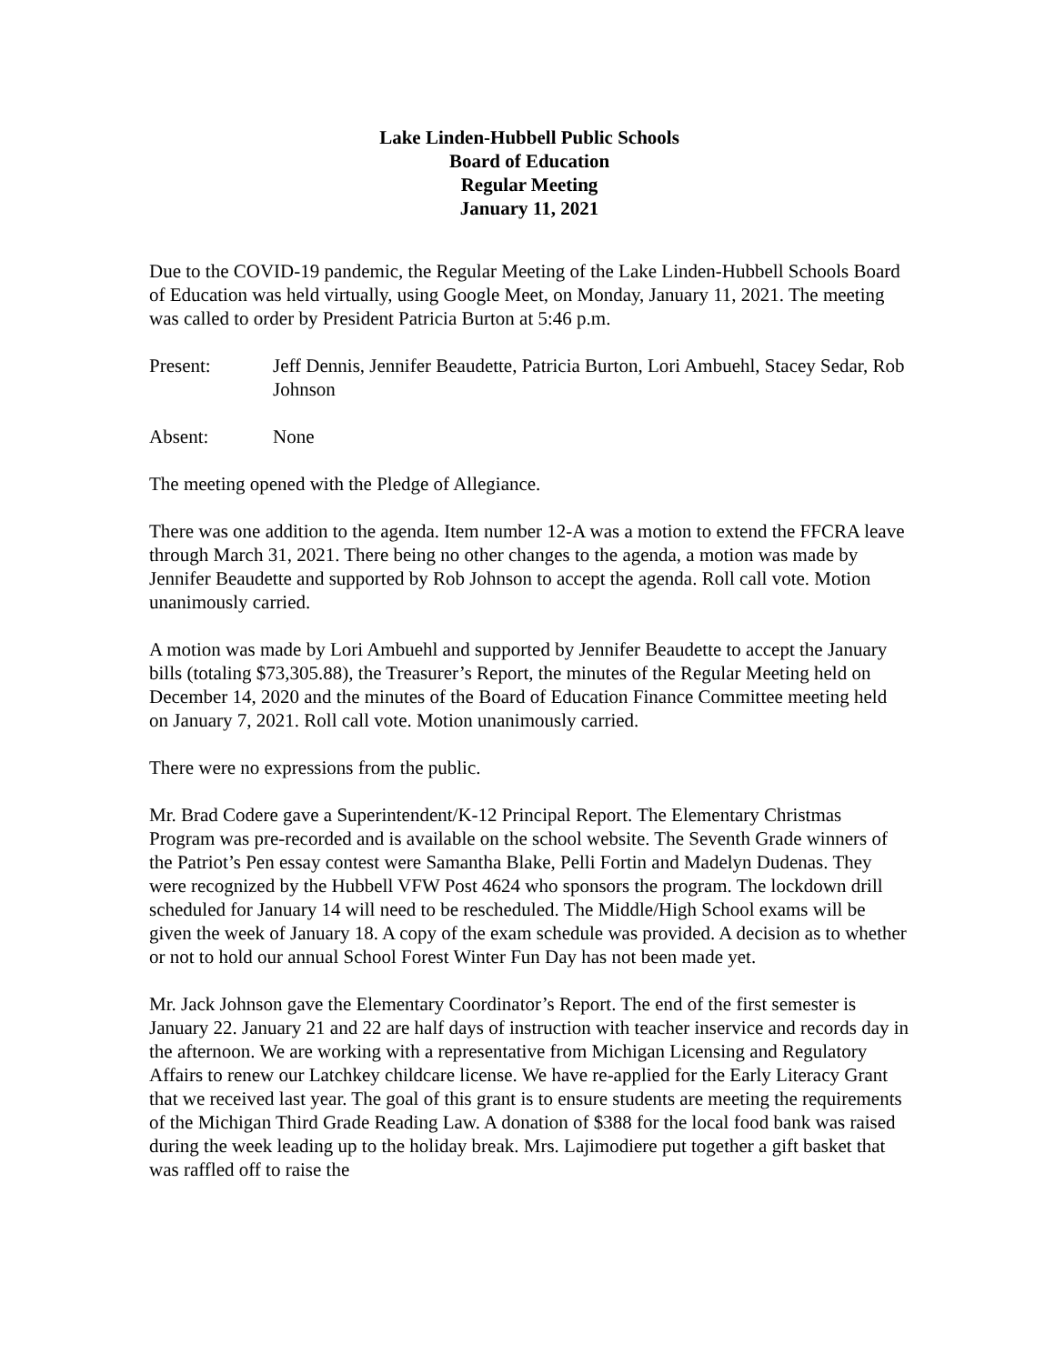Lake Linden-Hubbell Public Schools
Board of Education
Regular Meeting
January 11, 2021
Due to the COVID-19 pandemic, the Regular Meeting of the Lake Linden-Hubbell Schools Board of Education was held virtually, using Google Meet, on Monday, January 11, 2021. The meeting was called to order by President Patricia Burton at 5:46 p.m.
Present: Jeff Dennis, Jennifer Beaudette, Patricia Burton, Lori Ambuehl, Stacey Sedar, Rob Johnson
Absent: None
The meeting opened with the Pledge of Allegiance.
There was one addition to the agenda. Item number 12-A was a motion to extend the FFCRA leave through March 31, 2021. There being no other changes to the agenda, a motion was made by Jennifer Beaudette and supported by Rob Johnson to accept the agenda. Roll call vote. Motion unanimously carried.
A motion was made by Lori Ambuehl and supported by Jennifer Beaudette to accept the January bills (totaling $73,305.88), the Treasurer’s Report, the minutes of the Regular Meeting held on December 14, 2020 and the minutes of the Board of Education Finance Committee meeting held on January 7, 2021. Roll call vote. Motion unanimously carried.
There were no expressions from the public.
Mr. Brad Codere gave a Superintendent/K-12 Principal Report. The Elementary Christmas Program was pre-recorded and is available on the school website. The Seventh Grade winners of the Patriot’s Pen essay contest were Samantha Blake, Pelli Fortin and Madelyn Dudenas. They were recognized by the Hubbell VFW Post 4624 who sponsors the program. The lockdown drill scheduled for January 14 will need to be rescheduled. The Middle/High School exams will be given the week of January 18. A copy of the exam schedule was provided. A decision as to whether or not to hold our annual School Forest Winter Fun Day has not been made yet.
Mr. Jack Johnson gave the Elementary Coordinator’s Report. The end of the first semester is January 22. January 21 and 22 are half days of instruction with teacher inservice and records day in the afternoon. We are working with a representative from Michigan Licensing and Regulatory Affairs to renew our Latchkey childcare license. We have re-applied for the Early Literacy Grant that we received last year. The goal of this grant is to ensure students are meeting the requirements of the Michigan Third Grade Reading Law. A donation of $388 for the local food bank was raised during the week leading up to the holiday break. Mrs. Lajimodiere put together a gift basket that was raffled off to raise the